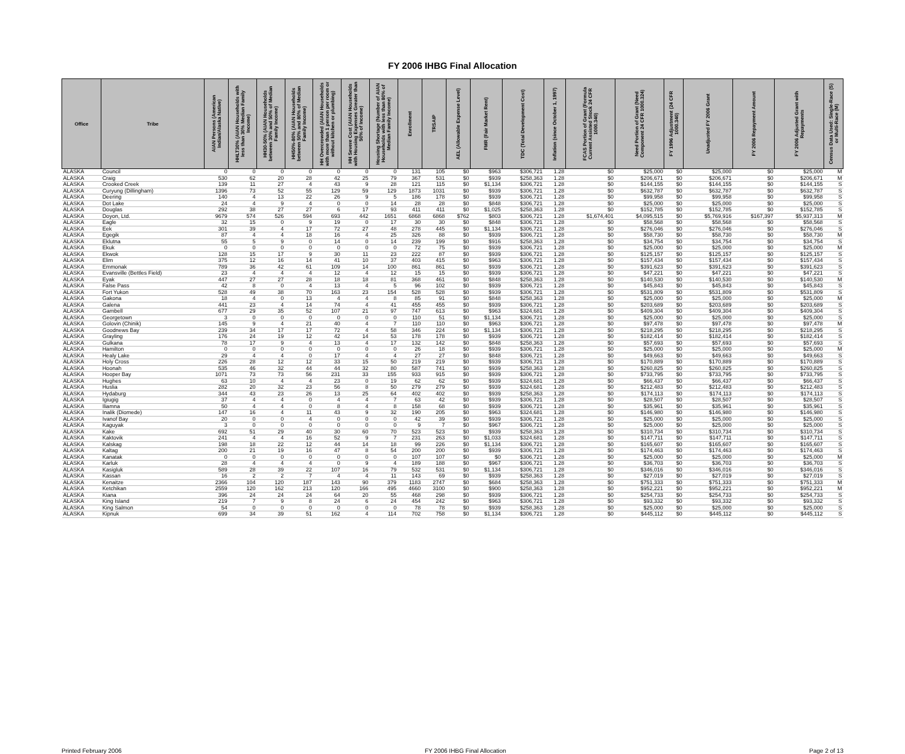FY 2006 IHBG Final Allocation
| Office | Tribe | AIAN Persons (American Indian/Alaska Native) | HHLT30% (AIAN Households with less than 30% Median Family Income) | HH30-50% (AIAN Households between 30% and 50% of Median Family Income) | HH50%-80% (AIAN Households between 50% and 80% of Median Family Income) | HH Overcrowded (AIAN Households with more than 1 person per room or without kitchen or plumbing) | HH Severe Cost (AIAN Households with Housing Expenses Greater than 50% of Income) | Housing Shortage (Number of AIAN Households with less than 80% of Median Family Income) | Enrollment | TRSAIP | AEL (Allowable Expense Level) | FMR (Fair Market Rent) | TDC (Total Development Cost) | Inflation (since October 1, 1997) | FCAS Portion of Grant (Formula Current Assisted Stock 24 CFR 1000.340) | Need Portion of Grant (Need Component 24 CFR 1000.324) | FY 1996 Adjustment (24 CFR 1000.340) | Unadjusted FY 2006 Grant | FY 2006 Repayment Amount | FY 2006 Adjusted Grant with Repayments | Census Data Used: Single-Race (S) or Multi-Race (M) |
| --- | --- | --- | --- | --- | --- | --- | --- | --- | --- | --- | --- | --- | --- | --- | --- | --- | --- | --- | --- | --- | --- |
| ALASKA | Council | 0 | 0 | 0 | 0 | 0 | 0 | 0 | 131 | 105 | $0 | $963 | $306,721 | 1.28 | $0 | $25,000 | $0 | $25,000 | $0 | $25,000 | M |
| ALASKA | Craig | 530 | 62 | 20 | 28 | 42 | 25 | 79 | 367 | 531 | $0 | $939 | $258,363 | 1.28 | $0 | $206,671 | $0 | $206,671 | $0 | $206,671 | M |
| ALASKA | Crooked Creek | 139 | 11 | 27 | 4 | 43 | 9 | 28 | 121 | 115 | $0 | $1,134 | $306,721 | 1.28 | $0 | $144,155 | $0 | $144,155 | $0 | $144,155 | S |
| ALASKA | Curyung (Dillingham) | 1396 | 73 | 52 | 55 | 129 | 59 | 129 | 1873 | 1031 | $0 | $939 | $306,721 | 1.28 | $0 | $632,787 | $0 | $632,787 | $0 | $632,787 | S |
| ALASKA | Deering | 140 | 4 | 13 | 22 | 26 | 9 | 5 | 186 | 178 | $0 | $939 | $306,721 | 1.28 | $0 | $99,958 | $0 | $99,958 | $0 | $99,958 | S |
| ALASKA | Dot Lake | 24 | 4 | 9 | 4 | 0 | 0 | 14 | 28 | 28 | $0 | $848 | $306,721 | 1.28 | $0 | $25,000 | $0 | $25,000 | $0 | $25,000 | S |
| ALASKA | Douglas | 292 | 38 | 27 | 27 | 6 | 17 | 93 | 411 | 411 | $0 | $1,025 | $258,363 | 1.28 | $0 | $152,785 | $0 | $152,785 | $0 | $152,785 | S |
| ALASKA | Doyon, Ltd. | 9679 | 574 | 526 | 594 | 693 | 442 | 1651 | 6868 | 6868 | $762 | $803 | $306,721 | 1.28 | $1,674,401 | $4,095,515 | $0 | $5,769,916 | $167,397 | $5,937,313 | M |
| ALASKA | Eagle | 32 | 15 | 0 | 9 | 19 | 0 | 17 | 30 | 30 | $0 | $848 | $306,721 | 1.28 | $0 | $58,568 | $0 | $58,568 | $0 | $58,568 | S |
| ALASKA | Eek | 301 | 39 | 4 | 17 | 72 | 27 | 48 | 278 | 445 | $0 | $1,134 | $306,721 | 1.28 | $0 | $276,046 | $0 | $276,046 | $0 | $276,046 | S |
| ALASKA | Egegik | 87 | 4 | 4 | 18 | 16 | 4 | 25 | 326 | 88 | $0 | $939 | $306,721 | 1.28 | $0 | $58,730 | $0 | $58,730 | $0 | $58,730 | M |
| ALASKA | Eklutna | 55 | 5 | 9 | 0 | 14 | 0 | 14 | 239 | 199 | $0 | $916 | $258,363 | 1.28 | $0 | $34,754 | $0 | $34,754 | $0 | $34,754 | S |
| ALASKA | Ekuk | 0 | 0 | 0 | 0 | 0 | 0 | 0 | 72 | 75 | $0 | $939 | $306,721 | 1.28 | $0 | $25,000 | $0 | $25,000 | $0 | $25,000 | M |
| ALASKA | Ekwok | 128 | 15 | 17 | 9 | 30 | 11 | 23 | 222 | 87 | $0 | $939 | $306,721 | 1.28 | $0 | $125,157 | $0 | $125,157 | $0 | $125,157 | S |
| ALASKA | Elim | 375 | 12 | 16 | 14 | 41 | 10 | 37 | 403 | 415 | $0 | $963 | $306,721 | 1.28 | $0 | $157,434 | $0 | $157,434 | $0 | $157,434 | S |
| ALASKA | Emmonak | 789 | 36 | 42 | 61 | 109 | 14 | 100 | 861 | 861 | $0 | $939 | $306,721 | 1.28 | $0 | $391,623 | $0 | $391,623 | $0 | $391,623 | S |
| ALASKA | Evansville (Bettles Field) | 23 | 4 | 4 | 4 | 12 | 4 | 12 | 15 | 15 | $0 | $939 | $306,721 | 1.28 | $0 | $47,221 | $0 | $47,221 | $0 | $47,221 | S |
| ALASKA | Eyak | 447 | 27 | 27 | 28 | 18 | 18 | 81 | 368 | 461 | $0 | $848 | $258,363 | 1.28 | $0 | $140,530 | $0 | $140,530 | $0 | $140,530 | M |
| ALASKA | False Pass | 42 | 8 | 0 | 4 | 13 | 4 | 5 | 96 | 102 | $0 | $939 | $306,721 | 1.28 | $0 | $45,843 | $0 | $45,843 | $0 | $45,843 | S |
| ALASKA | Fort Yukon | 528 | 49 | 38 | 70 | 163 | 23 | 154 | 528 | 528 | $0 | $939 | $306,721 | 1.28 | $0 | $531,809 | $0 | $531,809 | $0 | $531,809 | S |
| ALASKA | Gakona | 18 | 4 | 0 | 13 | 4 | 4 | 8 | 85 | 91 | $0 | $848 | $258,363 | 1.28 | $0 | $25,000 | $0 | $25,000 | $0 | $25,000 | M |
| ALASKA | Galena | 441 | 23 | 4 | 14 | 74 | 4 | 41 | 455 | 455 | $0 | $939 | $306,721 | 1.28 | $0 | $203,689 | $0 | $203,689 | $0 | $203,689 | S |
| ALASKA | Gambell | 677 | 29 | 35 | 52 | 107 | 21 | 97 | 747 | 613 | $0 | $963 | $324,681 | 1.28 | $0 | $409,304 | $0 | $409,304 | $0 | $409,304 | S |
| ALASKA | Georgetown | 3 | 0 | 0 | 0 | 0 | 0 | 0 | 110 | 51 | $0 | $1,134 | $306,721 | 1.28 | $0 | $25,000 | $0 | $25,000 | $0 | $25,000 | S |
| ALASKA | Golovin (Chinik) | 145 | 9 | 4 | 21 | 40 | 4 | 7 | 110 | 110 | $0 | $963 | $306,721 | 1.28 | $0 | $97,478 | $0 | $97,478 | $0 | $97,478 | M |
| ALASKA | Goodnews Bay | 239 | 34 | 17 | 17 | 72 | 4 | 58 | 346 | 224 | $0 | $1,134 | $306,721 | 1.28 | $0 | $218,295 | $0 | $218,295 | $0 | $218,295 | S |
| ALASKA | Grayling | 176 | 24 | 19 | 12 | 42 | 14 | 53 | 178 | 178 | $0 | $939 | $306,721 | 1.28 | $0 | $182,414 | $0 | $182,414 | $0 | $182,414 | S |
| ALASKA | Gulkana | 78 | 17 | 9 | 4 | 13 | 4 | 17 | 132 | 142 | $0 | $848 | $258,363 | 1.28 | $0 | $57,693 | $0 | $57,693 | $0 | $57,693 | S |
| ALASKA | Hamilton | 0 | 0 | 0 | 0 | 0 | 0 | 0 | 26 | 18 | $0 | $939 | $306,721 | 1.28 | $0 | $25,000 | $0 | $25,000 | $0 | $25,000 | M |
| ALASKA | Healy Lake | 29 | 4 | 4 | 0 | 17 | 4 | 4 | 27 | 27 | $0 | $848 | $306,721 | 1.28 | $0 | $49,663 | $0 | $49,663 | $0 | $49,663 | S |
| ALASKA | Holy Cross | 226 | 28 | 12 | 12 | 33 | 15 | 50 | 219 | 219 | $0 | $939 | $306,721 | 1.28 | $0 | $170,889 | $0 | $170,889 | $0 | $170,889 | S |
| ALASKA | Hoonah | 535 | 46 | 32 | 44 | 44 | 32 | 80 | 587 | 741 | $0 | $939 | $258,363 | 1.28 | $0 | $260,825 | $0 | $260,825 | $0 | $260,825 | S |
| ALASKA | Hooper Bay | 1071 | 73 | 73 | 56 | 231 | 33 | 155 | 933 | 915 | $0 | $939 | $306,721 | 1.28 | $0 | $733,795 | $0 | $733,795 | $0 | $733,795 | S |
| ALASKA | Hughes | 63 | 10 | 4 | 4 | 23 | 0 | 19 | 62 | 62 | $0 | $939 | $324,681 | 1.28 | $0 | $66,437 | $0 | $66,437 | $0 | $66,437 | S |
| ALASKA | Huslia | 282 | 20 | 32 | 23 | 56 | 8 | 50 | 279 | 279 | $0 | $939 | $324,681 | 1.28 | $0 | $212,483 | $0 | $212,483 | $0 | $212,483 | S |
| ALASKA | Hydaburg | 344 | 43 | 23 | 26 | 13 | 25 | 64 | 402 | 402 | $0 | $939 | $258,363 | 1.28 | $0 | $174,113 | $0 | $174,113 | $0 | $174,113 | S |
| ALASKA | Igiugig | 37 | 4 | 4 | 0 | 4 | 4 | 7 | 63 | 42 | $0 | $939 | $306,721 | 1.28 | $0 | $28,507 | $0 | $28,507 | $0 | $28,507 | S |
| ALASKA | Iliamna | 50 | 4 | 4 | 0 | 8 | 4 | 8 | 158 | 68 | $0 | $939 | $306,721 | 1.28 | $0 | $35,961 | $0 | $35,961 | $0 | $35,961 | S |
| ALASKA | Inalik (Diomede) | 147 | 16 | 4 | 11 | 43 | 9 | 32 | 190 | 205 | $0 | $963 | $324,681 | 1.28 | $0 | $146,980 | $0 | $146,980 | $0 | $146,980 | S |
| ALASKA | Ivanof Bay | 20 | 0 | 0 | 4 | 0 | 0 | 0 | 42 | 39 | $0 | $939 | $306,721 | 1.28 | $0 | $25,000 | $0 | $25,000 | $0 | $25,000 | S |
| ALASKA | Kaguyak | 3 | 0 | 0 | 0 | 0 | 0 | 0 | 9 | 7 | $0 | $967 | $306,721 | 1.28 | $0 | $25,000 | $0 | $25,000 | $0 | $25,000 | S |
| ALASKA | Kake | 692 | 51 | 29 | 40 | 30 | 60 | 70 | 523 | 523 | $0 | $939 | $258,363 | 1.28 | $0 | $310,734 | $0 | $310,734 | $0 | $310,734 | S |
| ALASKA | Kaktovik | 241 | 4 | 4 | 16 | 52 | 9 | 7 | 231 | 263 | $0 | $1,033 | $324,681 | 1.28 | $0 | $147,711 | $0 | $147,711 | $0 | $147,711 | S |
| ALASKA | Kalskag | 198 | 18 | 22 | 12 | 44 | 14 | 18 | 99 | 226 | $0 | $1,134 | $306,721 | 1.28 | $0 | $165,607 | $0 | $165,607 | $0 | $165,607 | S |
| ALASKA | Kaltag | 200 | 21 | 19 | 16 | 47 | 8 | 54 | 200 | 200 | $0 | $939 | $306,721 | 1.28 | $0 | $174,463 | $0 | $174,463 | $0 | $174,463 | S |
| ALASKA | Kanatak | 0 | 0 | 0 | 0 | 0 | 0 | 0 | 107 | 107 | $0 | $0 | $306,721 | 1.28 | $0 | $25,000 | $0 | $25,000 | $0 | $25,000 | M |
| ALASKA | Karluk | 28 | 4 | 4 | 4 | 0 | 9 | 4 | 189 | 188 | $0 | $967 | $306,721 | 1.28 | $0 | $36,703 | $0 | $36,703 | $0 | $36,703 | S |
| ALASKA | Kasigluk | 589 | 28 | 39 | 22 | 107 | 16 | 79 | 532 | 531 | $0 | $1,134 | $306,721 | 1.28 | $0 | $346,016 | $0 | $346,016 | $0 | $346,016 | S |
| ALASKA | Kassan | 16 | 2 | 2 | 7 | 4 | 4 | 11 | 143 | 69 | $0 | $939 | $258,363 | 1.28 | $0 | $27,019 | $0 | $27,019 | $0 | $27,019 | S |
| ALASKA | Kenaitze | 2366 | 104 | 120 | 187 | 143 | 90 | 379 | 1183 | 2747 | $0 | $684 | $258,363 | 1.28 | $0 | $751,333 | $0 | $751,333 | $0 | $751,333 | M |
| ALASKA | Ketchikan | 2559 | 120 | 162 | 213 | 120 | 166 | 495 | 4660 | 3100 | $0 | $900 | $258,363 | 1.28 | $0 | $952,221 | $0 | $952,221 | $0 | $952,221 | M |
| ALASKA | Kiana | 396 | 24 | 24 | 24 | 64 | 20 | 55 | 468 | 298 | $0 | $939 | $306,721 | 1.28 | $0 | $254,733 | $0 | $254,733 | $0 | $254,733 | S |
| ALASKA | King Island | 219 | 7 | 9 | 8 | 24 | 6 | 24 | 454 | 242 | $0 | $963 | $306,721 | 1.28 | $0 | $93,332 | $0 | $93,332 | $0 | $93,332 | S |
| ALASKA | King Salmon | 54 | 0 | 0 | 0 | 0 | 0 | 0 | 78 | 78 | $0 | $939 | $258,363 | 1.28 | $0 | $25,000 | $0 | $25,000 | $0 | $25,000 | S |
| ALASKA | Kipnuk | 699 | 34 | 39 | 51 | 162 | 4 | 114 | 702 | 758 | $0 | $1,134 | $306,721 | 1.28 | $0 | $445,112 | $0 | $445,112 | $0 | $445,112 | S |
Printed February 2006 FY 2006 IHBG Final Allocation Page 2 of 13